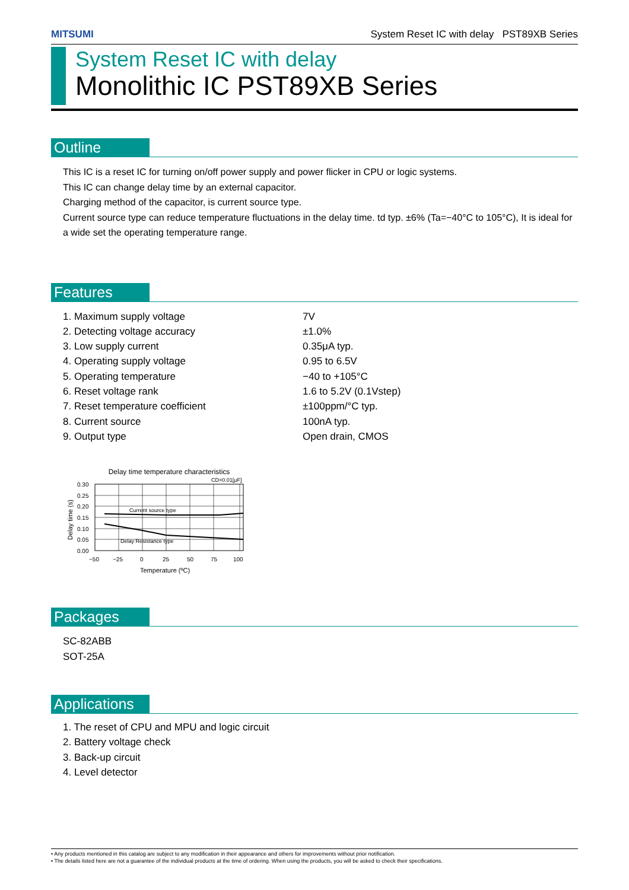MITSUMI System Reset IC with delay PST89XB Series
System Reset IC with delay
Monolithic IC PST89XB Series
Outline
This IC is a reset IC for turning on/off power supply and power flicker in CPU or logic systems.
This IC can change delay time by an external capacitor.
Charging method of the capacitor, is current source type.
Current source type can reduce temperature fluctuations in the delay time. td typ. ±6% (Ta=−40°C to 105°C), It is ideal for a wide set the operating temperature range.
Features
1. Maximum supply voltage 7V
2. Detecting voltage accuracy ±1.0%
3. Low supply current 0.35μA typ.
4. Operating supply voltage 0.95 to 6.5V
5. Operating temperature −40 to +105°C
6. Reset voltage rank 1.6 to 5.2V (0.1Vstep)
7. Reset temperature coefficient ±100ppm/°C typ.
8. Current source 100nA typ.
9. Output type Open drain, CMOS
Delay time temperature characteristics
CD=0.01[μF]
Current source type
Delay Resistance type
0.30
0.25
0.20
0.15
0.10
0.05
0.00
−50
−25
0
25
50
75
100
Temperature (ºC)
Delay time (s)
Packages
SC-82ABB
SOT-25A
Applications
1. The reset of CPU and MPU and logic circuit
2. Battery voltage check
3. Back-up circuit
4. Level detector
• Any products mentioned in this catalog are subject to any modification in their appearance and others for improvements without prior notification.
• The details listed here are not a guarantee of the individual products at the time of ordering. When using the products, you will be asked to check their specifications.